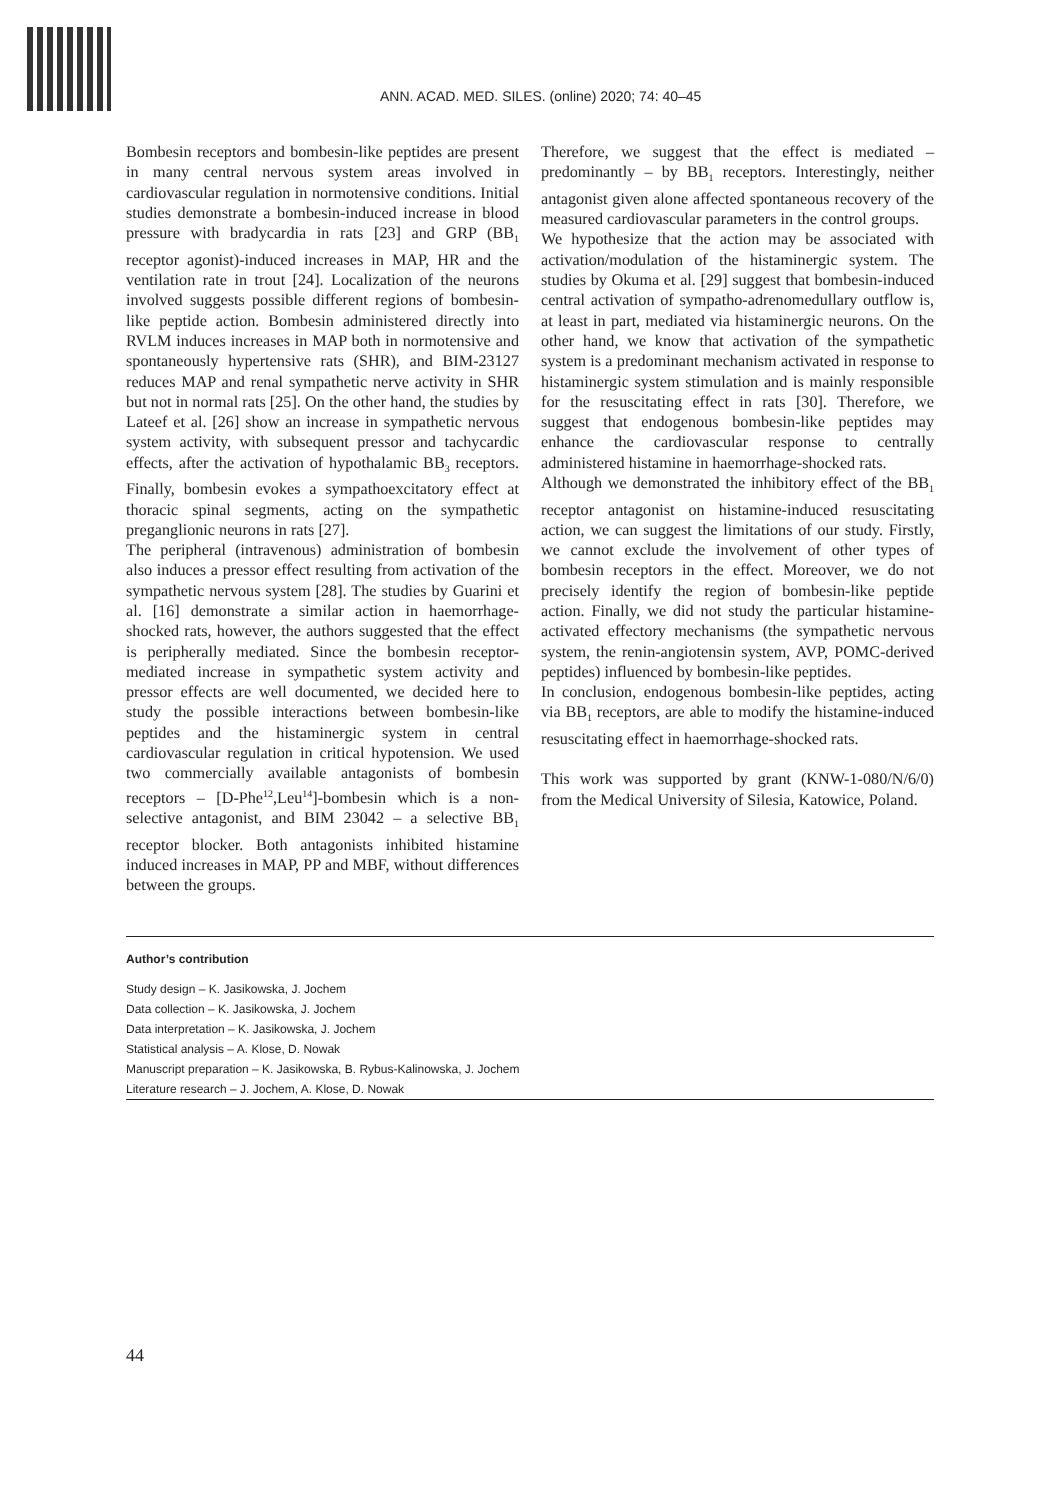ANN. ACAD. MED. SILES. (online) 2020; 74: 40–45
Bombesin receptors and bombesin-like peptides are present in many central nervous system areas involved in cardiovascular regulation in normotensive conditions. Initial studies demonstrate a bombesin-induced increase in blood pressure with bradycardia in rats [23] and GRP (BB<sub>1</sub> receptor agonist)-induced increases in MAP, HR and the ventilation rate in trout [24]. Localization of the neurons involved suggests possible different regions of bombesin-like peptide action. Bombesin administered directly into RVLM induces increases in MAP both in normotensive and spontaneously hypertensive rats (SHR), and BIM-23127 reduces MAP and renal sympathetic nerve activity in SHR but not in normal rats [25]. On the other hand, the studies by Lateef et al. [26] show an increase in sympathetic nervous system activity, with subsequent pressor and tachycardic effects, after the activation of hypothalamic BB<sub>3</sub> receptors. Finally, bombesin evokes a sympathoexcitatory effect at thoracic spinal segments, acting on the sympathetic preganglionic neurons in rats [27].
The peripheral (intravenous) administration of bombesin also induces a pressor effect resulting from activation of the sympathetic nervous system [28]. The studies by Guarini et al. [16] demonstrate a similar action in haemorrhage-shocked rats, however, the authors suggested that the effect is peripherally mediated. Since the bombesin receptor-mediated increase in sympathetic system activity and pressor effects are well documented, we decided here to study the possible interactions between bombesin-like peptides and the histaminergic system in central cardiovascular regulation in critical hypotension. We used two commercially available antagonists of bombesin receptors – [D-Phe<sup>12</sup>,Leu<sup>14</sup>]-bombesin which is a non-selective antagonist, and BIM 23042 – a selective BB<sub>1</sub> receptor blocker. Both antagonists inhibited histamine induced increases in MAP, PP and MBF, without differences between the groups.
Therefore, we suggest that the effect is mediated – predominantly – by BB<sub>1</sub> receptors. Interestingly, neither antagonist given alone affected spontaneous recovery of the measured cardiovascular parameters in the control groups.
We hypothesize that the action may be associated with activation/modulation of the histaminergic system. The studies by Okuma et al. [29] suggest that bombesin-induced central activation of sympatho-adrenomedullary outflow is, at least in part, mediated via histaminergic neurons. On the other hand, we know that activation of the sympathetic system is a predominant mechanism activated in response to histaminergic system stimulation and is mainly responsible for the resuscitating effect in rats [30]. Therefore, we suggest that endogenous bombesin-like peptides may enhance the cardiovascular response to centrally administered histamine in haemorrhage-shocked rats.
Although we demonstrated the inhibitory effect of the BB<sub>1</sub> receptor antagonist on histamine-induced resuscitating action, we can suggest the limitations of our study. Firstly, we cannot exclude the involvement of other types of bombesin receptors in the effect. Moreover, we do not precisely identify the region of bombesin-like peptide action. Finally, we did not study the particular histamine-activated effectory mechanisms (the sympathetic nervous system, the renin-angiotensin system, AVP, POMC-derived peptides) influenced by bombesin-like peptides.
In conclusion, endogenous bombesin-like peptides, acting via BB<sub>1</sub> receptors, are able to modify the histamine-induced resuscitating effect in haemorrhage-shocked rats.
This work was supported by grant (KNW-1-080/N/6/0) from the Medical University of Silesia, Katowice, Poland.
Author’s contribution
Study design – K. Jasikowska, J. Jochem
Data collection – K. Jasikowska, J. Jochem
Data interpretation – K. Jasikowska, J. Jochem
Statistical analysis – A. Klose, D. Nowak
Manuscript preparation – K. Jasikowska, B. Rybus-Kalinowska, J. Jochem
Literature research – J. Jochem, A. Klose, D. Nowak
44